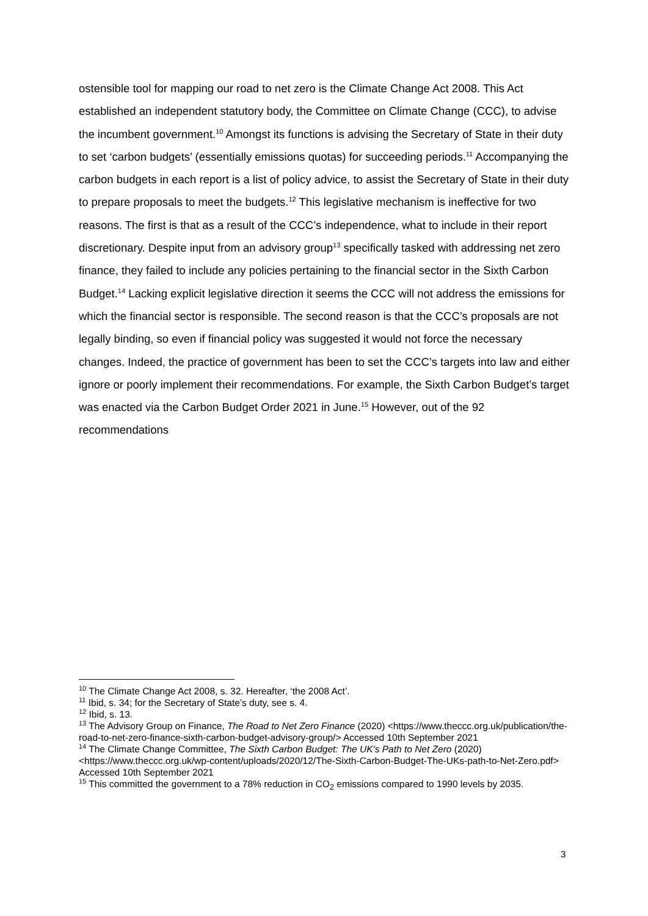ostensible tool for mapping our road to net zero is the Climate Change Act 2008. This Act established an independent statutory body, the Committee on Climate Change (CCC), to advise the incumbent government.<sup>10</sup> Amongst its functions is advising the Secretary of State in their duty to set ‘carbon budgets’ (essentially emissions quotas) for succeeding periods.<sup>11</sup> Accompanying the carbon budgets in each report is a list of policy advice, to assist the Secretary of State in their duty to prepare proposals to meet the budgets.<sup>12</sup> This legislative mechanism is ineffective for two reasons. The first is that as a result of the CCC’s independence, what to include in their report discretionary. Despite input from an advisory group<sup>13</sup> specifically tasked with addressing net zero finance, they failed to include any policies pertaining to the financial sector in the Sixth Carbon Budget.<sup>14</sup> Lacking explicit legislative direction it seems the CCC will not address the emissions for which the financial sector is responsible. The second reason is that the CCC’s proposals are not legally binding, so even if financial policy was suggested it would not force the necessary changes. Indeed, the practice of government has been to set the CCC’s targets into law and either ignore or poorly implement their recommendations. For example, the Sixth Carbon Budget’s target was enacted via the Carbon Budget Order 2021 in June.<sup>15</sup> However, out of the 92 recommendations
<sup>10</sup> The Climate Change Act 2008, s. 32. Hereafter, ‘the 2008 Act’.
<sup>11</sup> Ibid, s. 34; for the Secretary of State’s duty, see s. 4.
<sup>12</sup> Ibid, s. 13.
<sup>13</sup> The Advisory Group on Finance, The Road to Net Zero Finance (2020) <https://www.theccc.org.uk/publication/the-road-to-net-zero-finance-sixth-carbon-budget-advisory-group/> Accessed 10th September 2021
<sup>14</sup> The Climate Change Committee, The Sixth Carbon Budget: The UK’s Path to Net Zero (2020) <https://www.theccc.org.uk/wp-content/uploads/2020/12/The-Sixth-Carbon-Budget-The-UKs-path-to-Net-Zero.pdf> Accessed 10th September 2021
<sup>15</sup> This committed the government to a 78% reduction in CO<sub>2</sub> emissions compared to 1990 levels by 2035.
3